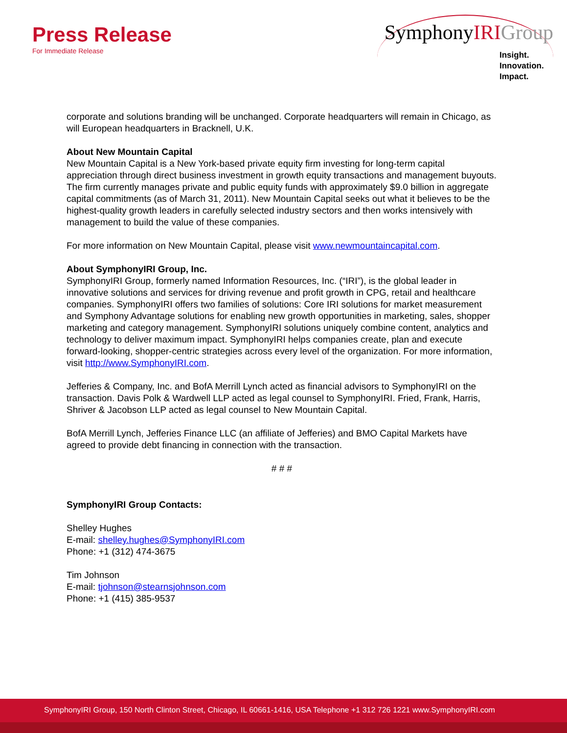Press Release
For Immediate Release
SymphonyIRI Group
Insight.
Innovation.
Impact.
corporate and solutions branding will be unchanged. Corporate headquarters will remain in Chicago, as will European headquarters in Bracknell, U.K.
About New Mountain Capital
New Mountain Capital is a New York-based private equity firm investing for long-term capital appreciation through direct business investment in growth equity transactions and management buyouts. The firm currently manages private and public equity funds with approximately $9.0 billion in aggregate capital commitments (as of March 31, 2011). New Mountain Capital seeks out what it believes to be the highest-quality growth leaders in carefully selected industry sectors and then works intensively with management to build the value of these companies.
For more information on New Mountain Capital, please visit www.newmountaincapital.com.
About SymphonyIRI Group, Inc.
SymphonyIRI Group, formerly named Information Resources, Inc. (“IRI”), is the global leader in innovative solutions and services for driving revenue and profit growth in CPG, retail and healthcare companies. SymphonyIRI offers two families of solutions: Core IRI solutions for market measurement and Symphony Advantage solutions for enabling new growth opportunities in marketing, sales, shopper marketing and category management. SymphonyIRI solutions uniquely combine content, analytics and technology to deliver maximum impact. SymphonyIRI helps companies create, plan and execute forward-looking, shopper-centric strategies across every level of the organization. For more information, visit http://www.SymphonyIRI.com.
Jefferies & Company, Inc. and BofA Merrill Lynch acted as financial advisors to SymphonyIRI on the transaction. Davis Polk & Wardwell LLP acted as legal counsel to SymphonyIRI. Fried, Frank, Harris, Shriver & Jacobson LLP acted as legal counsel to New Mountain Capital.
BofA Merrill Lynch, Jefferies Finance LLC (an affiliate of Jefferies) and BMO Capital Markets have agreed to provide debt financing in connection with the transaction.
# # #
SymphonyIRI Group Contacts:
Shelley Hughes
E-mail: shelley.hughes@SymphonyIRI.com
Phone: +1 (312) 474-3675
Tim Johnson
E-mail: tjohnson@stearnsjohnson.com
Phone: +1 (415) 385-9537
SymphonyIRI Group, 150 North Clinton Street, Chicago, IL 60661-1416, USA Telephone +1 312 726 1221 www.SymphonyIRI.com